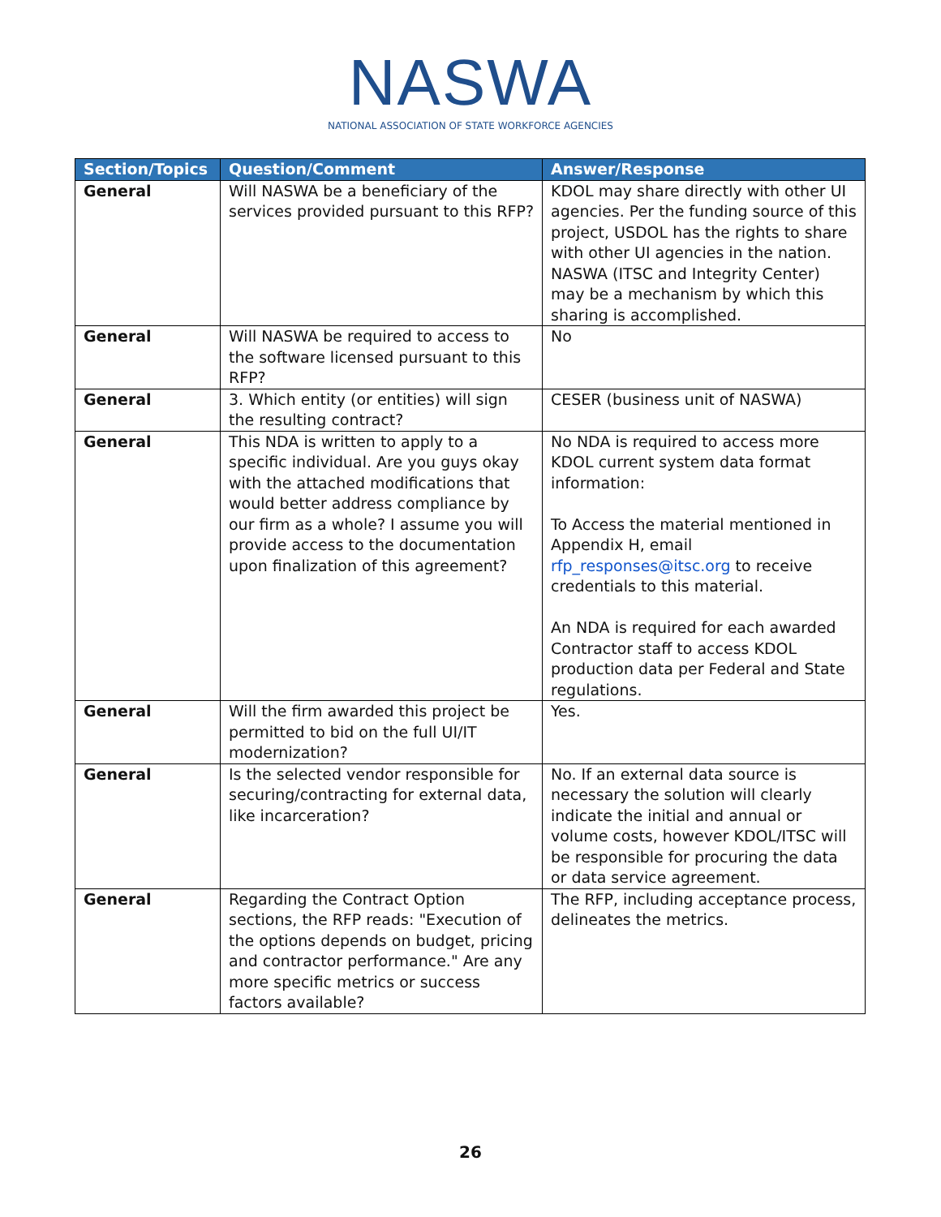NASWA
NATIONAL ASSOCIATION OF STATE WORKFORCE AGENCIES
| Section/Topics | Question/Comment | Answer/Response |
| --- | --- | --- |
| General | Will NASWA be a beneficiary of the services provided pursuant to this RFP? | KDOL may share directly with other UI agencies. Per the funding source of this project, USDOL has the rights to share with other UI agencies in the nation. NASWA (ITSC and Integrity Center) may be a mechanism by which this sharing is accomplished. |
| General | Will NASWA be required to access to the software licensed pursuant to this RFP? | No |
| General | 3. Which entity (or entities) will sign the resulting contract? | CESER (business unit of NASWA) |
| General | This NDA is written to apply to a specific individual. Are you guys okay with the attached modifications that would better address compliance by our firm as a whole? I assume you will provide access to the documentation upon finalization of this agreement? | No NDA is required to access more KDOL current system data format information: To Access the material mentioned in Appendix H, email rfp_responses@itsc.org to receive credentials to this material. An NDA is required for each awarded Contractor staff to access KDOL production data per Federal and State regulations. |
| General | Will the firm awarded this project be permitted to bid on the full UI/IT modernization? | Yes. |
| General | Is the selected vendor responsible for securing/contracting for external data, like incarceration? | No. If an external data source is necessary the solution will clearly indicate the initial and annual or volume costs, however KDOL/ITSC will be responsible for procuring the data or data service agreement. |
| General | Regarding the Contract Option sections, the RFP reads: "Execution of the options depends on budget, pricing and contractor performance." Are any more specific metrics or success factors available? | The RFP, including acceptance process, delineates the metrics. |
26